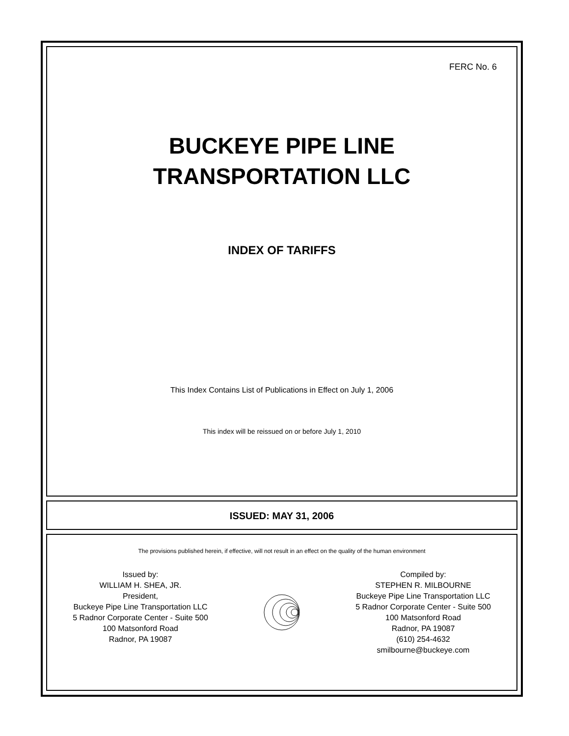FERC No. 6
BUCKEYE PIPE LINE
TRANSPORTATION LLC
INDEX OF TARIFFS
This Index Contains List of Publications in Effect on July 1, 2006
This index will be reissued on or before July 1, 2010
ISSUED: MAY 31, 2006
The provisions published herein, if effective, will not result in an effect on the quality of the human environment
Issued by:
WILLIAM H. SHEA, JR.
President,
Buckeye Pipe Line Transportation LLC
5 Radnor Corporate Center - Suite 500
100 Matsonford Road
Radnor, PA 19087
Compiled by:
STEPHEN R. MILBOURNE
Buckeye Pipe Line Transportation LLC
5 Radnor Corporate Center - Suite 500
100 Matsonford Road
Radnor, PA 19087
(610) 254-4632
smilbourne@buckeye.com